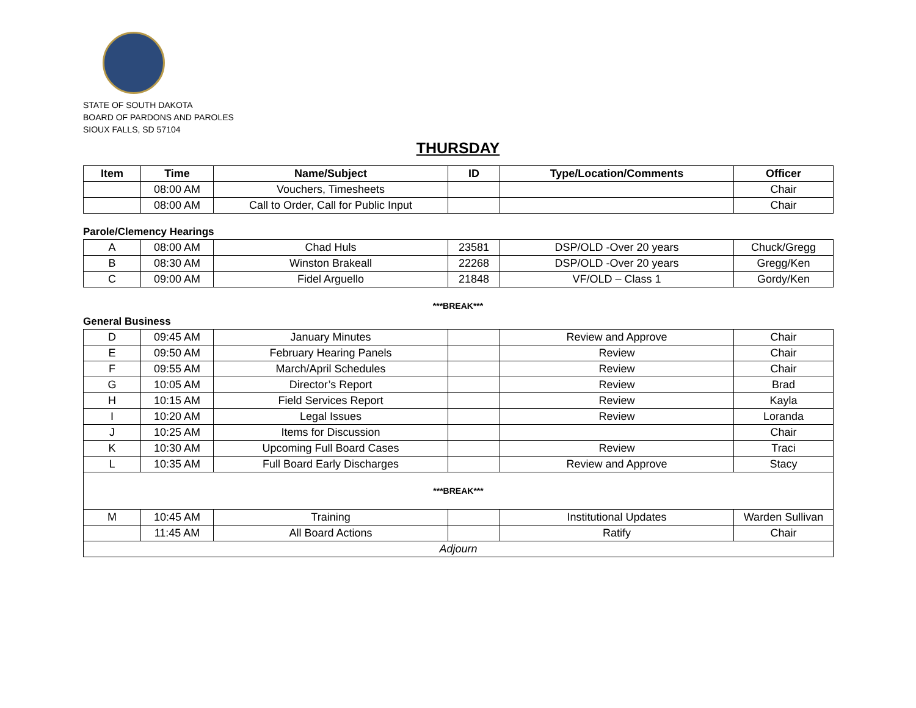STATE OF SOUTH DAKOTA
BOARD OF PARDONS AND PAROLES
SIOUX FALLS, SD 57104
THURSDAY
| Item | Time | Name/Subject | ID | Type/Location/Comments | Officer |
| --- | --- | --- | --- | --- | --- |
| | 08:00 AM | Vouchers, Timesheets | | | Chair |
| | 08:00 AM | Call to Order, Call for Public Input | | | Chair |
Parole/Clemency Hearings
| A | 08:00 AM | Chad Huls | 23581 | DSP/OLD -Over 20 years | Chuck/Gregg |
| B | 08:30 AM | Winston Brakeall | 22268 | DSP/OLD -Over 20 years | Gregg/Ken |
| C | 09:00 AM | Fidel Arguello | 21848 | VF/OLD – Class 1 | Gordy/Ken |
***BREAK***
General Business
| D | 09:45 AM | January Minutes | | Review and Approve | Chair |
| E | 09:50 AM | February Hearing Panels | | Review | Chair |
| F | 09:55 AM | March/April Schedules | | Review | Chair |
| G | 10:05 AM | Director’s Report | | Review | Brad |
| H | 10:15 AM | Field Services Report | | Review | Kayla |
| I | 10:20 AM | Legal Issues | | Review | Loranda |
| J | 10:25 AM | Items for Discussion | | | Chair |
| K | 10:30 AM | Upcoming Full Board Cases | | Review | Traci |
| L | 10:35 AM | Full Board Early Discharges | | Review and Approve | Stacy |
| ***BREAK*** | | | | | |
| M | 10:45 AM | Training | | Institutional Updates | Warden Sullivan |
| | 11:45 AM | All Board Actions | | Ratify | Chair |
| Adjourn | | | | | |